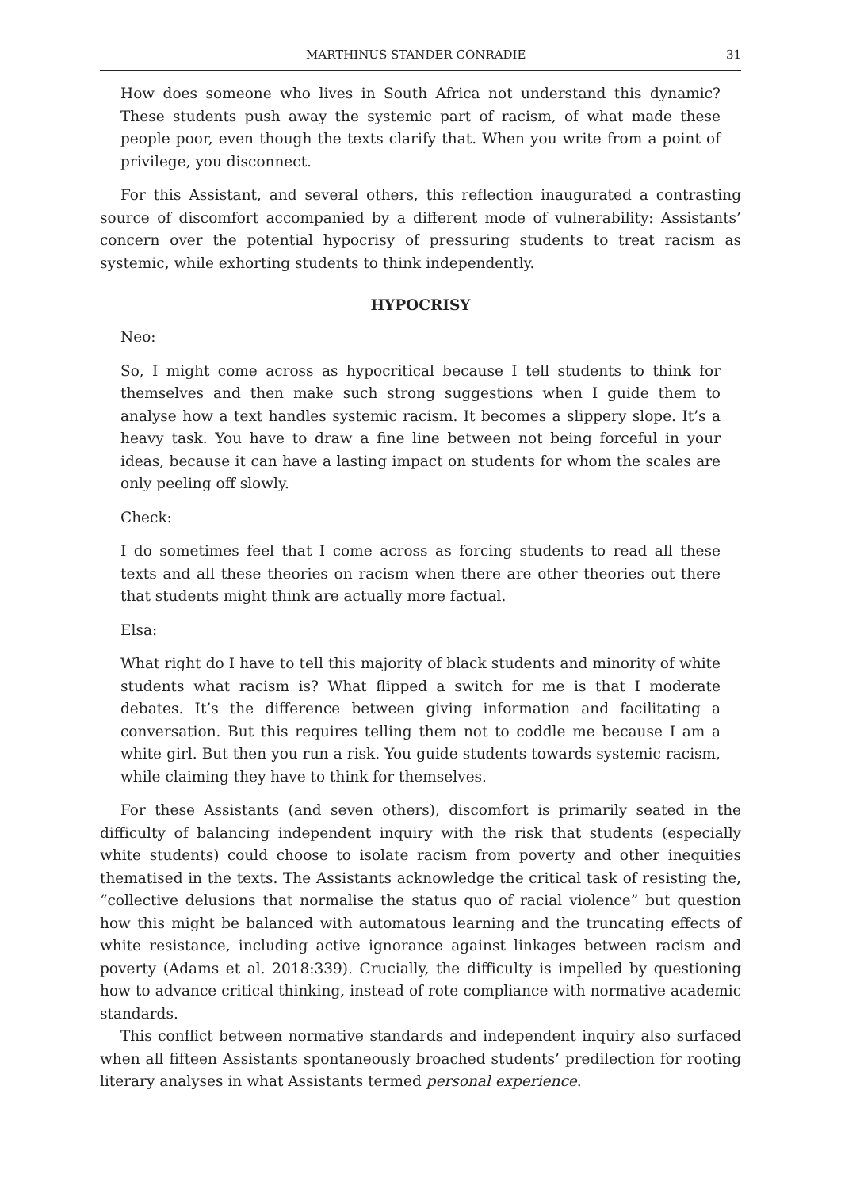MARTHINUS STANDER CONRADIE 31
How does someone who lives in South Africa not understand this dynamic? These students push away the systemic part of racism, of what made these people poor, even though the texts clarify that. When you write from a point of privilege, you disconnect.
For this Assistant, and several others, this reflection inaugurated a contrasting source of discomfort accompanied by a different mode of vulnerability: Assistants’ concern over the potential hypocrisy of pressuring students to treat racism as systemic, while exhorting students to think independently.
HYPOCRISY
Neo:
So, I might come across as hypocritical because I tell students to think for themselves and then make such strong suggestions when I guide them to analyse how a text handles systemic racism. It becomes a slippery slope. It’s a heavy task. You have to draw a fine line between not being forceful in your ideas, because it can have a lasting impact on students for whom the scales are only peeling off slowly.
Check:
I do sometimes feel that I come across as forcing students to read all these texts and all these theories on racism when there are other theories out there that students might think are actually more factual.
Elsa:
What right do I have to tell this majority of black students and minority of white students what racism is? What flipped a switch for me is that I moderate debates. It’s the difference between giving information and facilitating a conversation. But this requires telling them not to coddle me because I am a white girl. But then you run a risk. You guide students towards systemic racism, while claiming they have to think for themselves.
For these Assistants (and seven others), discomfort is primarily seated in the difficulty of balancing independent inquiry with the risk that students (especially white students) could choose to isolate racism from poverty and other inequities thematised in the texts. The Assistants acknowledge the critical task of resisting the, “collective delusions that normalise the status quo of racial violence” but question how this might be balanced with automatous learning and the truncating effects of white resistance, including active ignorance against linkages between racism and poverty (Adams et al. 2018:339). Crucially, the difficulty is impelled by questioning how to advance critical thinking, instead of rote compliance with normative academic standards.
This conflict between normative standards and independent inquiry also surfaced when all fifteen Assistants spontaneously broached students’ predilection for rooting literary analyses in what Assistants termed personal experience.